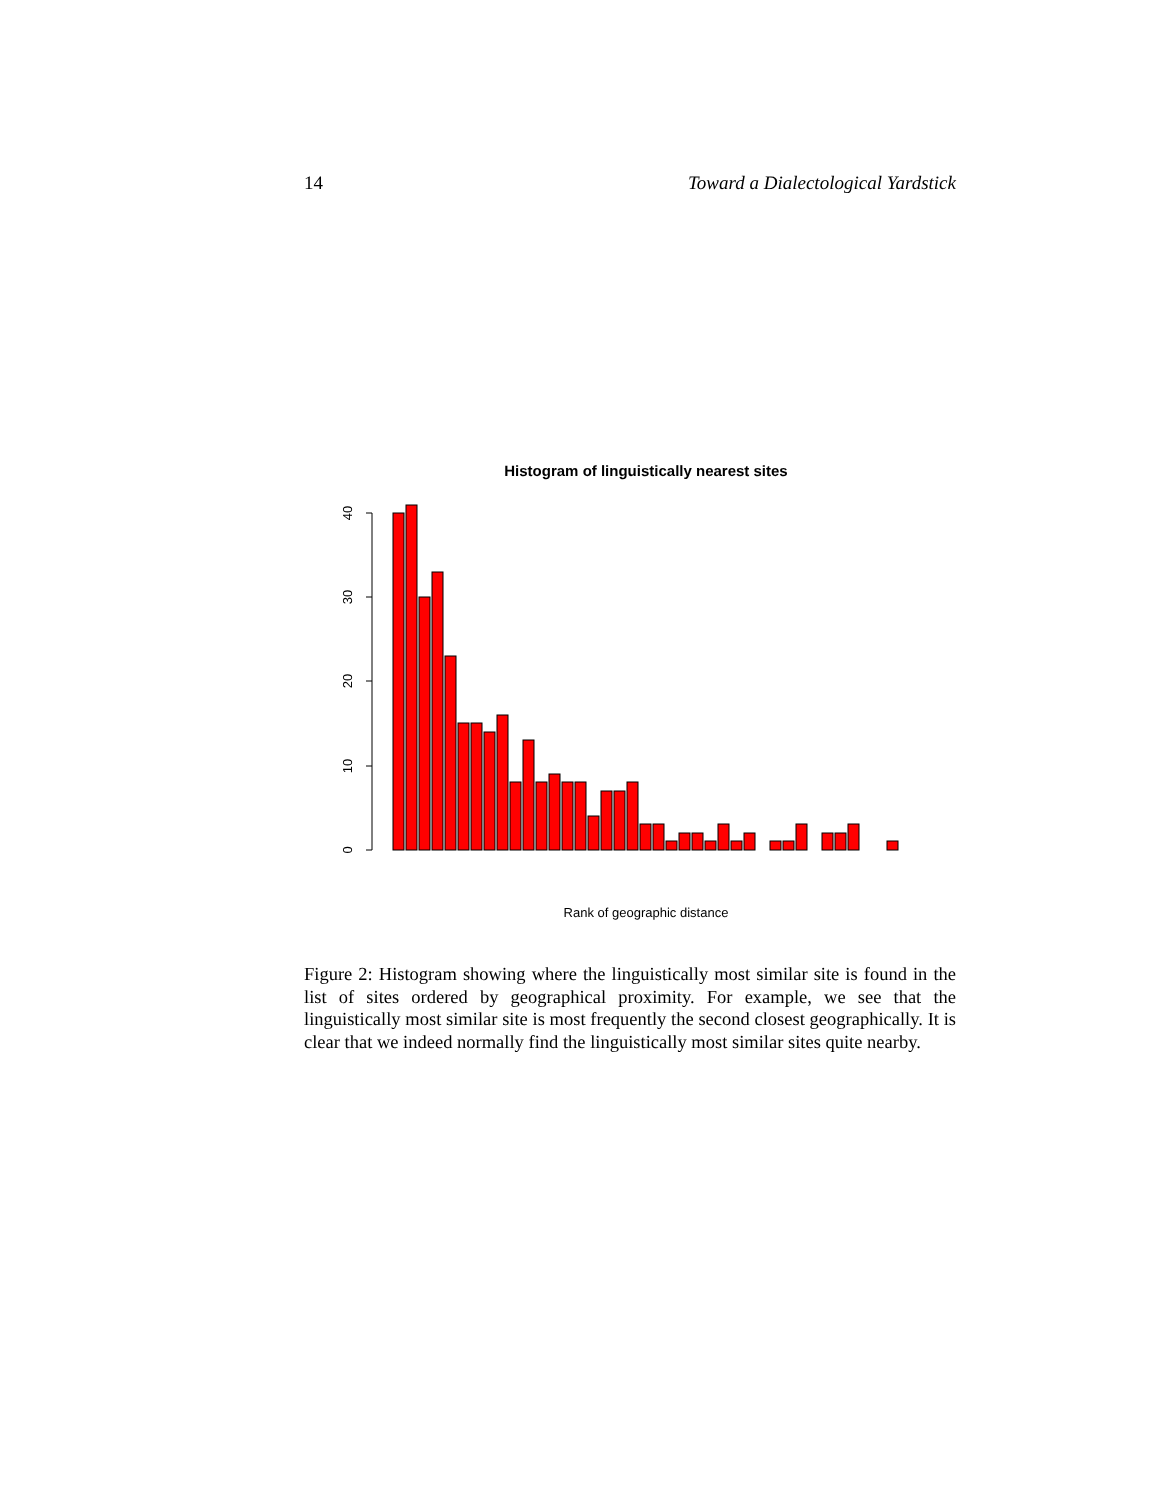14 Toward a Dialectological Yardstick
Histogram of linguistically nearest sites
0
10
20
30
40
Rank of geographic distance
Figure 2: Histogram showing where the linguistically most similar site is found in the list of sites ordered by geographical proximity. For example, we see that the linguistically most similar site is most frequently the second closest geographically. It is clear that we indeed normally find the linguistically most similar sites quite nearby.